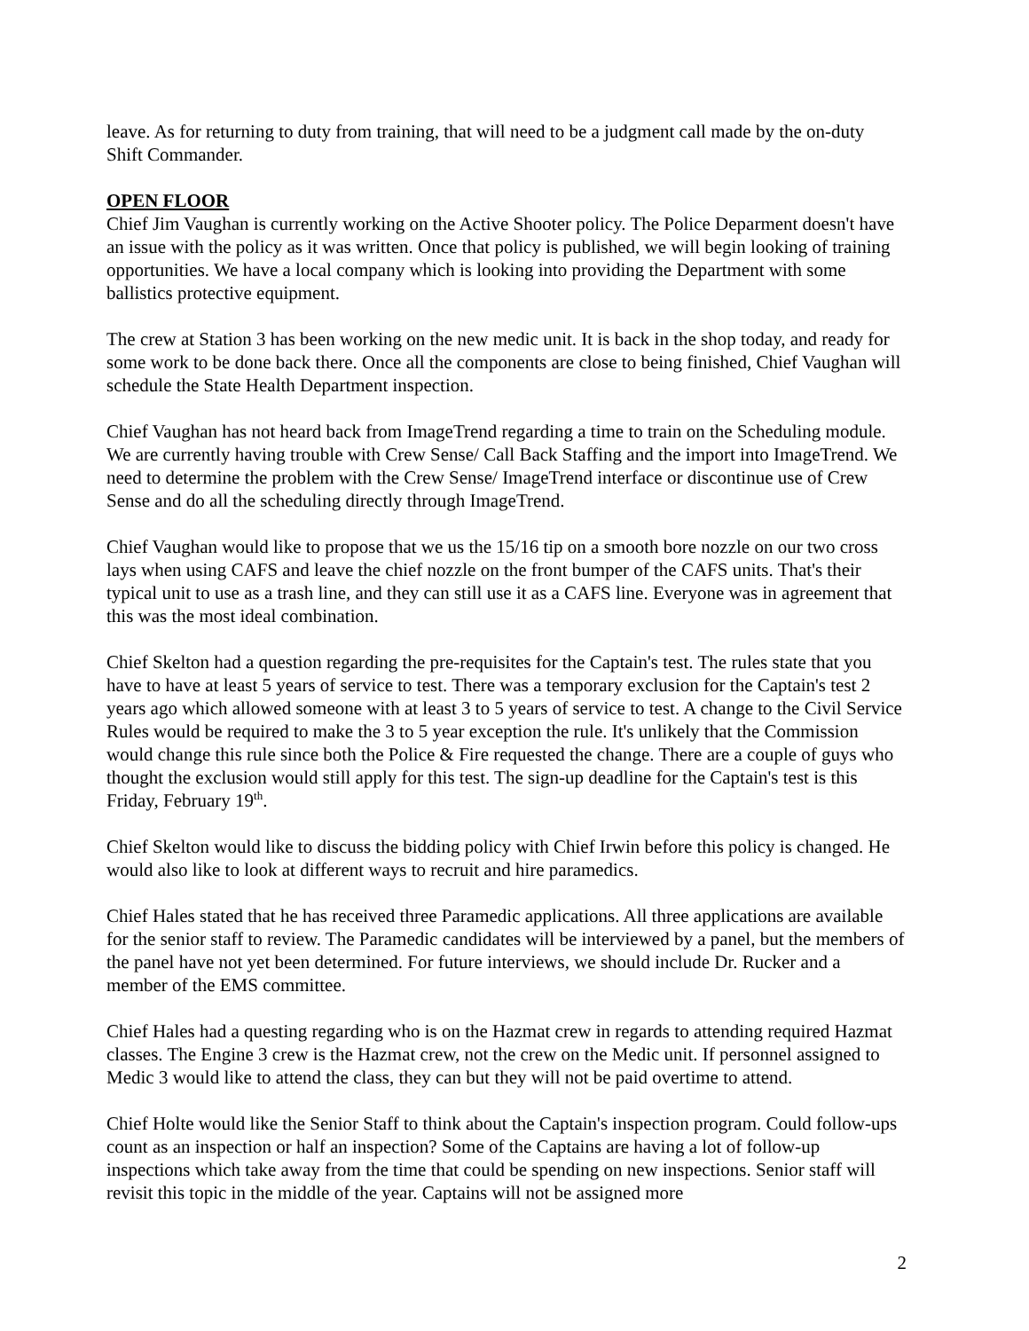leave. As for returning to duty from training, that will need to be a judgment call made by the on-duty Shift Commander.
OPEN FLOOR
Chief Jim Vaughan is currently working on the Active Shooter policy. The Police Deparment doesn't have an issue with the policy as it was written. Once that policy is published, we will begin looking of training opportunities. We have a local company which is looking into providing the Department with some ballistics protective equipment.
The crew at Station 3 has been working on the new medic unit. It is back in the shop today, and ready for some work to be done back there. Once all the components are close to being finished, Chief Vaughan will schedule the State Health Department inspection.
Chief Vaughan has not heard back from ImageTrend regarding a time to train on the Scheduling module. We are currently having trouble with Crew Sense/ Call Back Staffing and the import into ImageTrend. We need to determine the problem with the Crew Sense/ ImageTrend interface or discontinue use of Crew Sense and do all the scheduling directly through ImageTrend.
Chief Vaughan would like to propose that we us the 15/16 tip on a smooth bore nozzle on our two cross lays when using CAFS and leave the chief nozzle on the front bumper of the CAFS units. That's their typical unit to use as a trash line, and they can still use it as a CAFS line. Everyone was in agreement that this was the most ideal combination.
Chief Skelton had a question regarding the pre-requisites for the Captain's test. The rules state that you have to have at least 5 years of service to test. There was a temporary exclusion for the Captain's test 2 years ago which allowed someone with at least 3 to 5 years of service to test. A change to the Civil Service Rules would be required to make the 3 to 5 year exception the rule. It's unlikely that the Commission would change this rule since both the Police & Fire requested the change. There are a couple of guys who thought the exclusion would still apply for this test. The sign-up deadline for the Captain's test is this Friday, February 19<sup>th</sup>.
Chief Skelton would like to discuss the bidding policy with Chief Irwin before this policy is changed. He would also like to look at different ways to recruit and hire paramedics.
Chief Hales stated that he has received three Paramedic applications. All three applications are available for the senior staff to review. The Paramedic candidates will be interviewed by a panel, but the members of the panel have not yet been determined. For future interviews, we should include Dr. Rucker and a member of the EMS committee.
Chief Hales had a questing regarding who is on the Hazmat crew in regards to attending required Hazmat classes. The Engine 3 crew is the Hazmat crew, not the crew on the Medic unit. If personnel assigned to Medic 3 would like to attend the class, they can but they will not be paid overtime to attend.
Chief Holte would like the Senior Staff to think about the Captain's inspection program. Could follow-ups count as an inspection or half an inspection? Some of the Captains are having a lot of follow-up inspections which take away from the time that could be spending on new inspections. Senior staff will revisit this topic in the middle of the year. Captains will not be assigned more
2